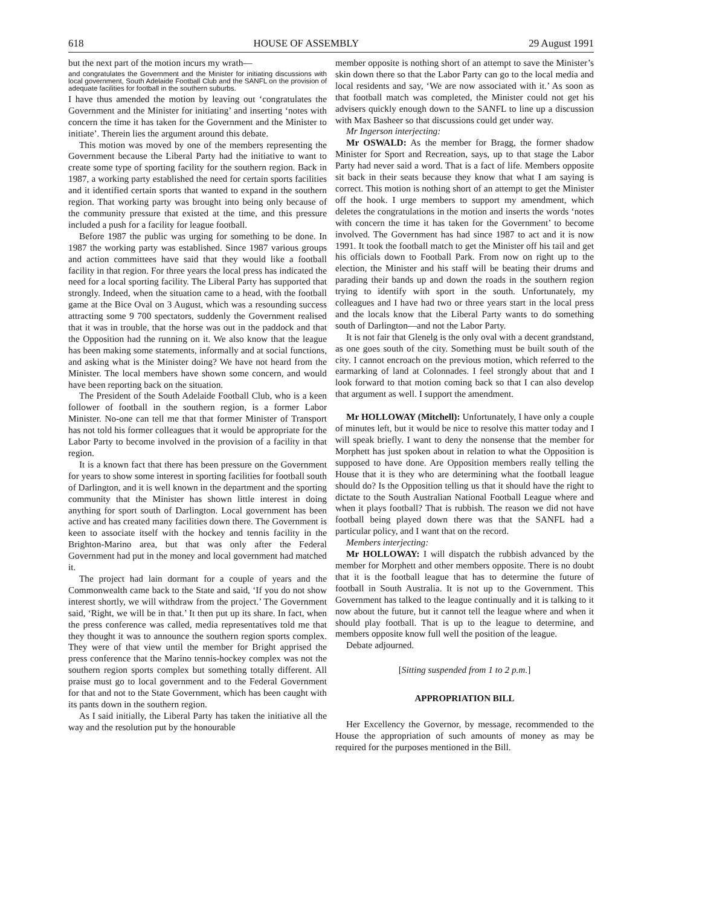618 HOUSE OF ASSEMBLY 29 August 1991
but the next part of the motion incurs my wrath—
and congratulates the Government and the Minister for initiating discussions with local government, South Adelaide Football Club and the SANFL on the provision of adequate facilities for football in the southern suburbs.
I have thus amended the motion by leaving out ‘congratulates the Government and the Minister for initiating’ and inserting ‘notes with concern the time it has taken for the Government and the Minister to initiate’. Therein lies the argument around this debate.
This motion was moved by one of the members representing the Government because the Liberal Party had the initiative to want to create some type of sporting facility for the southern region. Back in 1987, a working party established the need for certain sports facilities and it identified certain sports that wanted to expand in the southern region. That working party was brought into being only because of the community pressure that existed at the time, and this pressure included a push for a facility for league football.
Before 1987 the public was urging for something to be done. In 1987 the working party was established. Since 1987 various groups and action committees have said that they would like a football facility in that region. For three years the local press has indicated the need for a local sporting facility. The Liberal Party has supported that strongly. Indeed, when the situation came to a head, with the football game at the Bice Oval on 3 August, which was a resounding success attracting some 9 700 spectators, suddenly the Government realised that it was in trouble, that the horse was out in the paddock and that the Opposition had the running on it. We also know that the league has been making some statements, informally and at social functions, and asking what is the Minister doing? We have not heard from the Minister. The local members have shown some concern, and would have been reporting back on the situation.
The President of the South Adelaide Football Club, who is a keen follower of football in the southern region, is a former Labor Minister. No-one can tell me that that former Minister of Transport has not told his former colleagues that it would be appropriate for the Labor Party to become involved in the provision of a facility in that region.
It is a known fact that there has been pressure on the Government for years to show some interest in sporting facilities for football south of Darlington, and it is well known in the department and the sporting community that the Minister has shown little interest in doing anything for sport south of Darlington. Local government has been active and has created many facilities down there. The Government is keen to associate itself with the hockey and tennis facility in the Brighton-Marino area, but that was only after the Federal Government had put in the money and local government had matched it.
The project had lain dormant for a couple of years and the Commonwealth came back to the State and said, ‘If you do not show interest shortly, we will withdraw from the project.’ The Government said, ‘Right, we will be in that.’ It then put up its share. In fact, when the press conference was called, media representatives told me that they thought it was to announce the southern region sports complex. They were of that view until the member for Bright apprised the press conference that the Marino tennis-hockey complex was not the southern region sports complex but something totally different. All praise must go to local government and to the Federal Government for that and not to the State Government, which has been caught with its pants down in the southern region.
As I said initially, the Liberal Party has taken the initiative all the way and the resolution put by the honourable
member opposite is nothing short of an attempt to save the Minister’s skin down there so that the Labor Party can go to the local media and local residents and say, ‘We are now associated with it.’ As soon as that football match was completed, the Minister could not get his advisers quickly enough down to the SANFL to line up a discussion with Max Basheer so that discussions could get under way.
Mr Ingerson interjecting:
Mr OSWALD: As the member for Bragg, the former shadow Minister for Sport and Recreation, says, up to that stage the Labor Party had never said a word. That is a fact of life. Members opposite sit back in their seats because they know that what I am saying is correct. This motion is nothing short of an attempt to get the Minister off the hook. I urge members to support my amendment, which deletes the congratulations in the motion and inserts the words ‘notes with concern the time it has taken for the Government’ to become involved. The Government has had since 1987 to act and it is now 1991. It took the football match to get the Minister off his tail and get his officials down to Football Park. From now on right up to the election, the Minister and his staff will be beating their drums and parading their bands up and down the roads in the southern region trying to identify with sport in the south. Unfortunately, my colleagues and I have had two or three years start in the local press and the locals know that the Liberal Party wants to do something south of Darlington—and not the Labor Party.
It is not fair that Glenelg is the only oval with a decent grandstand, as one goes south of the city. Something must be built south of the city. I cannot encroach on the previous motion, which referred to the earmarking of land at Colonnades. I feel strongly about that and I look forward to that motion coming back so that I can also develop that argument as well. I support the amendment.
Mr HOLLOWAY (Mitchell): Unfortunately, I have only a couple of minutes left, but it would be nice to resolve this matter today and I will speak briefly. I want to deny the nonsense that the member for Morphett has just spoken about in relation to what the Opposition is supposed to have done. Are Opposition members really telling the House that it is they who are determining what the football league should do? Is the Opposition telling us that it should have the right to dictate to the South Australian National Football League where and when it plays football? That is rubbish. The reason we did not have football being played down there was that the SANFL had a particular policy, and I want that on the record.
Members interjecting:
Mr HOLLOWAY: I will dispatch the rubbish advanced by the member for Morphett and other members opposite. There is no doubt that it is the football league that has to determine the future of football in South Australia. It is not up to the Government. This Government has talked to the league continually and it is talking to it now about the future, but it cannot tell the league where and when it should play football. That is up to the league to determine, and members opposite know full well the position of the league.
Debate adjourned.
[Sitting suspended from 1 to 2 p.m.]
APPROPRIATION BILL
Her Excellency the Governor, by message, recommended to the House the appropriation of such amounts of money as may be required for the purposes mentioned in the Bill.